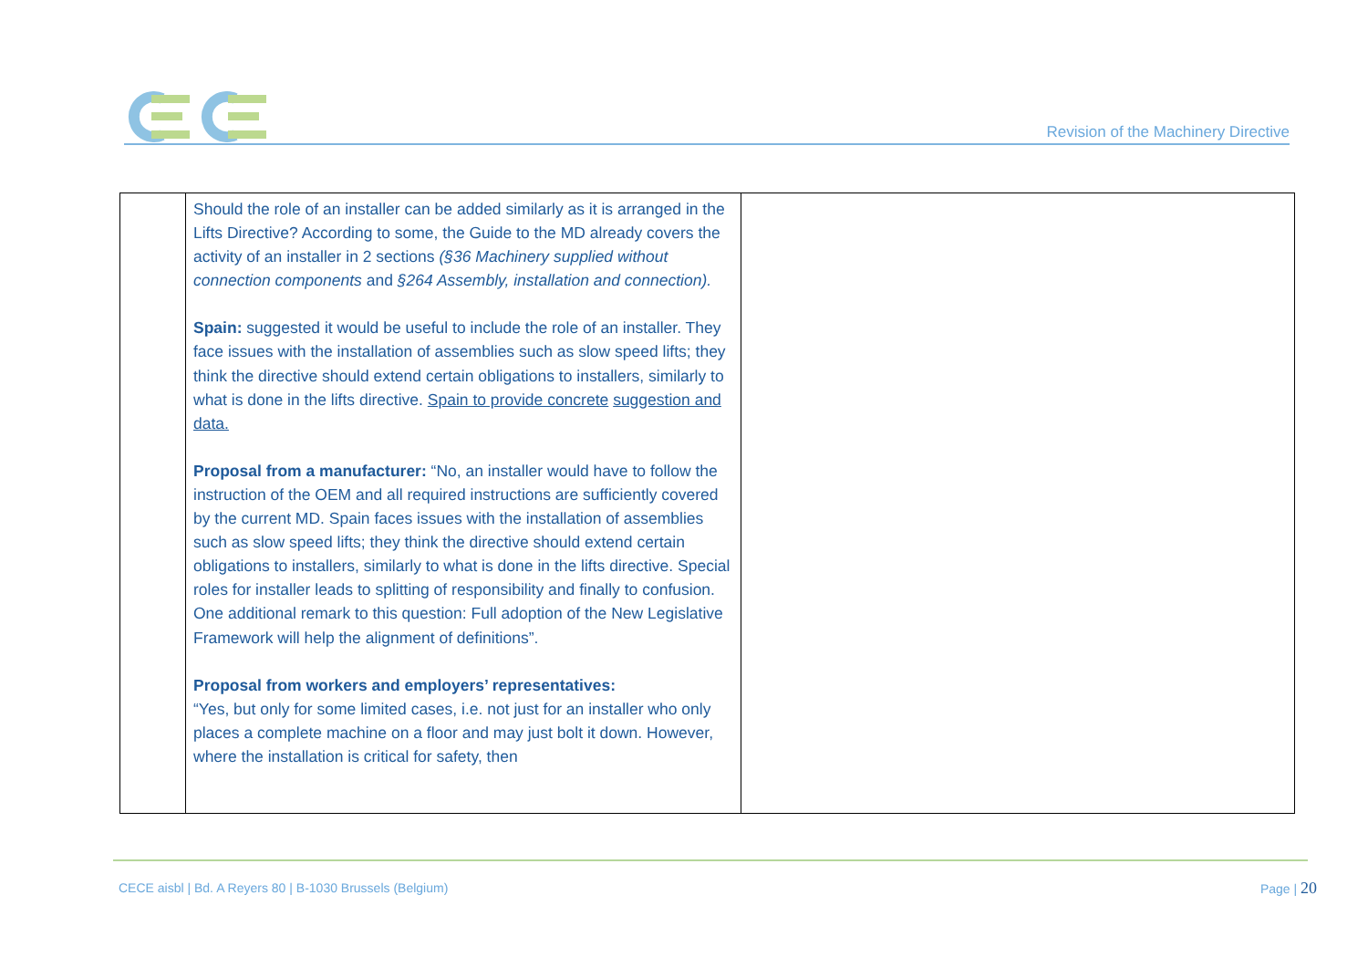Revision of the Machinery Directive
| | Should the role of an installer can be added similarly as it is arranged in the Lifts Directive? According to some, the Guide to the MD already covers the activity of an installer in 2 sections (§36 Machinery supplied without connection components and §264 Assembly, installation and connection). Spain: suggested it would be useful to include the role of an installer. They face issues with the installation of assemblies such as slow speed lifts; they think the directive should extend certain obligations to installers, similarly to what is done in the lifts directive. Spain to provide concrete suggestion and data. Proposal from a manufacturer: “No, an installer would have to follow the instruction of the OEM and all required instructions are sufficiently covered by the current MD. Spain faces issues with the installation of assemblies such as slow speed lifts; they think the directive should extend certain obligations to installers, similarly to what is done in the lifts directive. Special roles for installer leads to splitting of responsibility and finally to confusion. One additional remark to this question: Full adoption of the New Legislative Framework will help the alignment of definitions”. Proposal from workers and employers’ representatives: “Yes, but only for some limited cases, i.e. not just for an installer who only places a complete machine on a floor and may just bolt it down. However, where the installation is critical for safety, then | |
CECE aisbl | Bd. A Reyers 80 | B-1030 Brussels (Belgium)
Page | 20